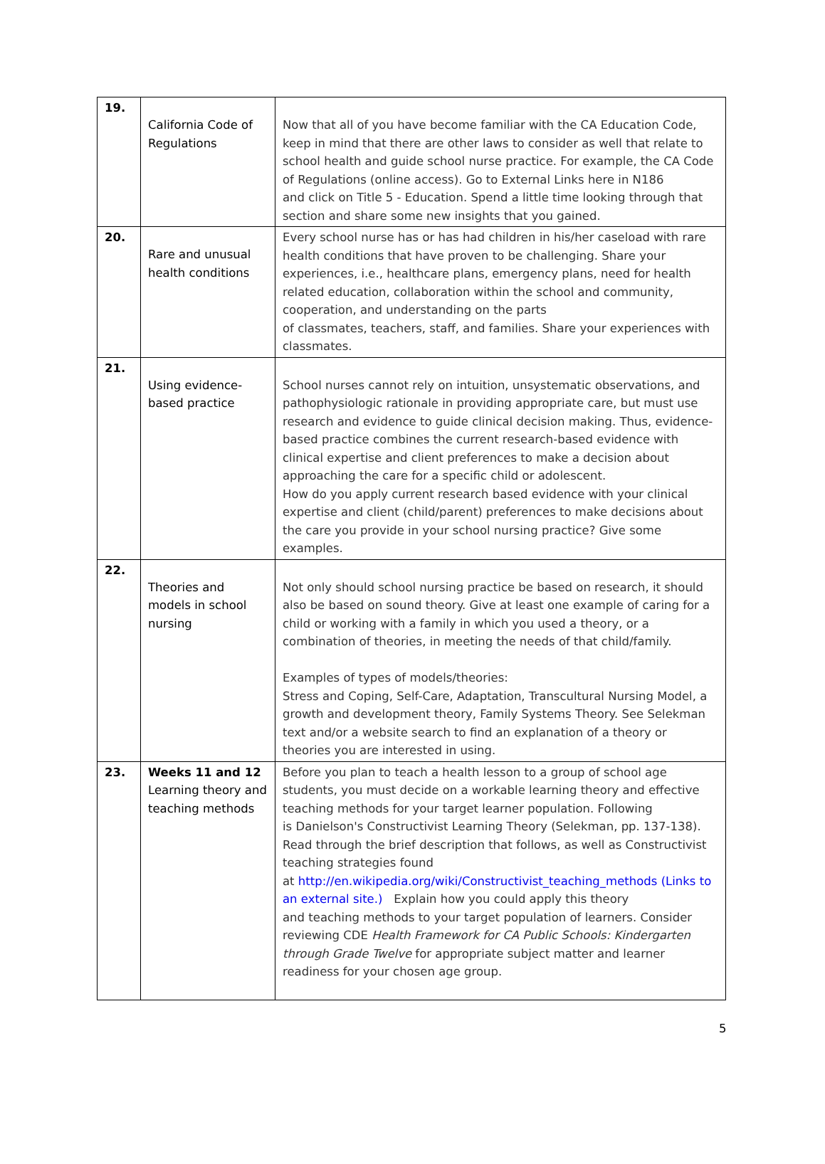| 19. | California Code of Regulations | Now that all of you have become familiar with the CA Education Code, keep in mind that there are other laws to consider as well that relate to school health and guide school nurse practice. For example, the CA Code of Regulations (online access). Go to External Links here in N186 and click on Title 5 - Education. Spend a little time looking through that section and share some new insights that you gained. |
| 20. | Rare and unusual health conditions | Every school nurse has or has had children in his/her caseload with rare health conditions that have proven to be challenging. Share your experiences, i.e., healthcare plans, emergency plans, need for health related education, collaboration within the school and community, cooperation, and understanding on the parts of classmates, teachers, staff, and families. Share your experiences with classmates. |
| 21. | Using evidence-based practice | School nurses cannot rely on intuition, unsystematic observations, and pathophysiologic rationale in providing appropriate care, but must use research and evidence to guide clinical decision making. Thus, evidence-based practice combines the current research-based evidence with clinical expertise and client preferences to make a decision about approaching the care for a specific child or adolescent. How do you apply current research based evidence with your clinical expertise and client (child/parent) preferences to make decisions about the care you provide in your school nursing practice? Give some examples. |
| 22. | Theories and models in school nursing | Not only should school nursing practice be based on research, it should also be based on sound theory. Give at least one example of caring for a child or working with a family in which you used a theory, or a combination of theories, in meeting the needs of that child/family. Examples of types of models/theories: Stress and Coping, Self-Care, Adaptation, Transcultural Nursing Model, a growth and development theory, Family Systems Theory. See Selekman text and/or a website search to find an explanation of a theory or theories you are interested in using. |
| 23. | Weeks 11 and 12 Learning theory and teaching methods | Before you plan to teach a health lesson to a group of school age students, you must decide on a workable learning theory and effective teaching methods for your target learner population. Following is Danielson's Constructivist Learning Theory (Selekman, pp. 137-138). Read through the brief description that follows, as well as Constructivist teaching strategies found at http://en.wikipedia.org/wiki/Constructivist_teaching_methods (Links to an external site.) Explain how you could apply this theory and teaching methods to your target population of learners. Consider reviewing CDE Health Framework for CA Public Schools: Kindergarten through Grade Twelve for appropriate subject matter and learner readiness for your chosen age group. |
5